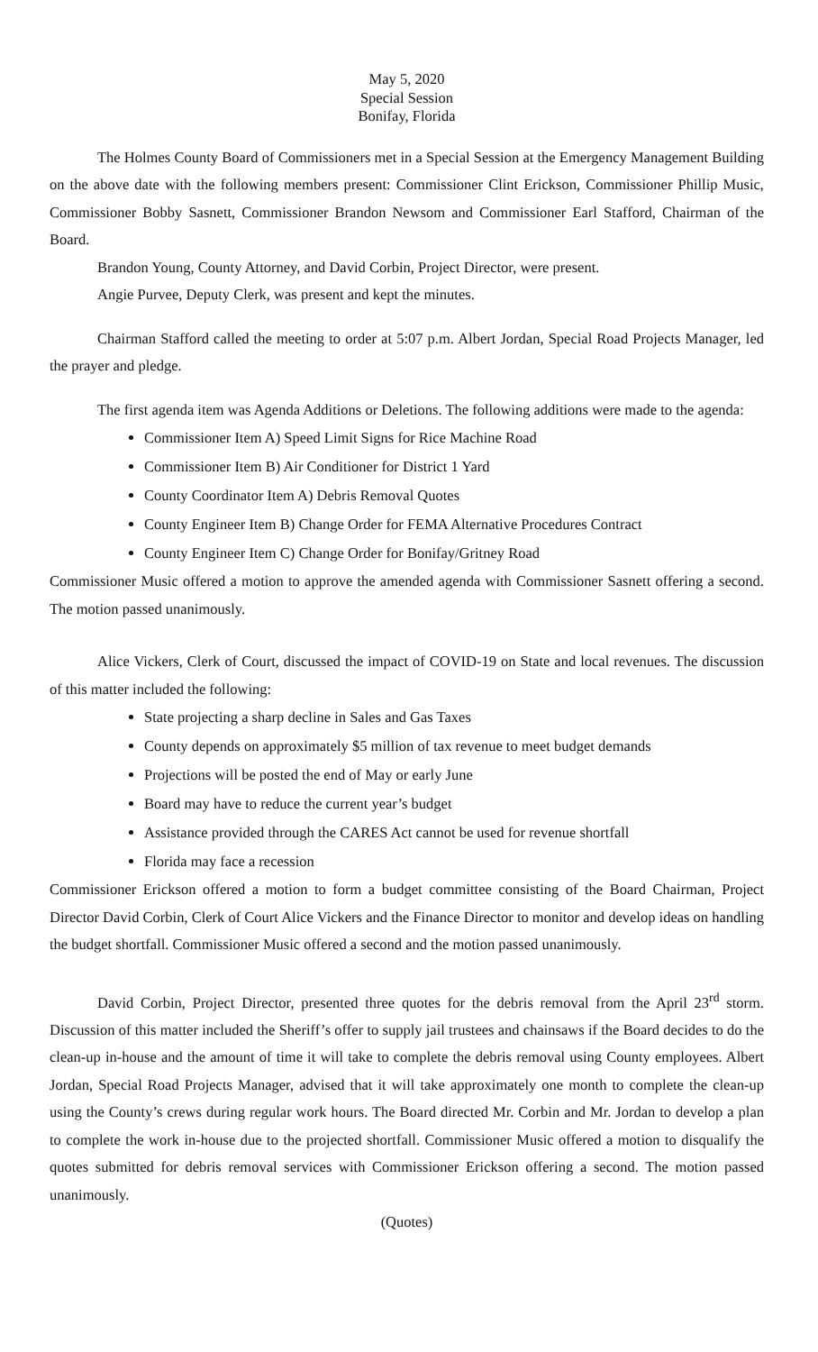May 5, 2020
Special Session
Bonifay, Florida
The Holmes County Board of Commissioners met in a Special Session at the Emergency Management Building on the above date with the following members present: Commissioner Clint Erickson, Commissioner Phillip Music, Commissioner Bobby Sasnett, Commissioner Brandon Newsom and Commissioner Earl Stafford, Chairman of the Board.
Brandon Young, County Attorney, and David Corbin, Project Director, were present.
Angie Purvee, Deputy Clerk, was present and kept the minutes.
Chairman Stafford called the meeting to order at 5:07 p.m. Albert Jordan, Special Road Projects Manager, led the prayer and pledge.
The first agenda item was Agenda Additions or Deletions. The following additions were made to the agenda:
Commissioner Item A) Speed Limit Signs for Rice Machine Road
Commissioner Item B) Air Conditioner for District 1 Yard
County Coordinator Item A) Debris Removal Quotes
County Engineer Item B) Change Order for FEMA Alternative Procedures Contract
County Engineer Item C) Change Order for Bonifay/Gritney Road
Commissioner Music offered a motion to approve the amended agenda with Commissioner Sasnett offering a second. The motion passed unanimously.
Alice Vickers, Clerk of Court, discussed the impact of COVID-19 on State and local revenues. The discussion of this matter included the following:
State projecting a sharp decline in Sales and Gas Taxes
County depends on approximately $5 million of tax revenue to meet budget demands
Projections will be posted the end of May or early June
Board may have to reduce the current year’s budget
Assistance provided through the CARES Act cannot be used for revenue shortfall
Florida may face a recession
Commissioner Erickson offered a motion to form a budget committee consisting of the Board Chairman, Project Director David Corbin, Clerk of Court Alice Vickers and the Finance Director to monitor and develop ideas on handling the budget shortfall. Commissioner Music offered a second and the motion passed unanimously.
David Corbin, Project Director, presented three quotes for the debris removal from the April 23<sup>rd</sup> storm. Discussion of this matter included the Sheriff’s offer to supply jail trustees and chainsaws if the Board decides to do the clean-up in-house and the amount of time it will take to complete the debris removal using County employees. Albert Jordan, Special Road Projects Manager, advised that it will take approximately one month to complete the clean-up using the County’s crews during regular work hours. The Board directed Mr. Corbin and Mr. Jordan to develop a plan to complete the work in-house due to the projected shortfall. Commissioner Music offered a motion to disqualify the quotes submitted for debris removal services with Commissioner Erickson offering a second. The motion passed unanimously.
(Quotes)